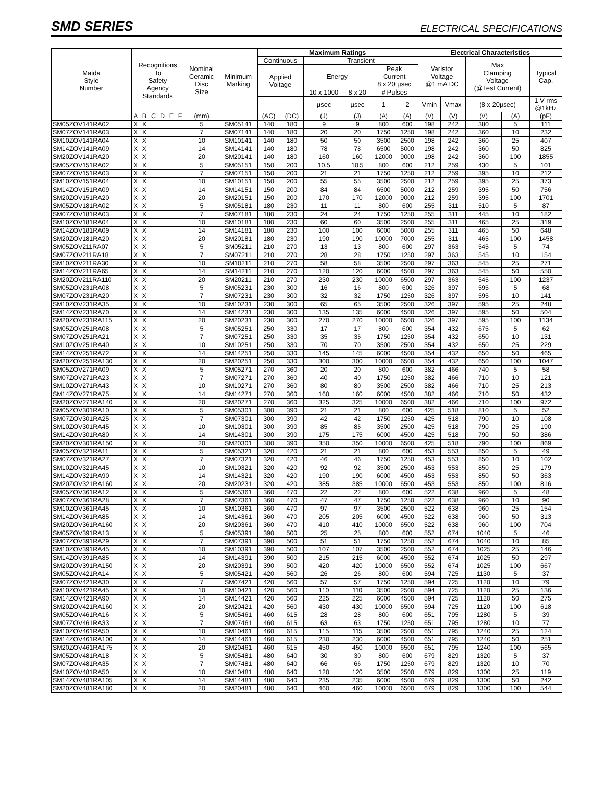SMD SERIES ELECTRICAL SPECIFICATIONS
| Maida Style Number | Recognitions To Safety Agency Standards | | | | | | Nominal Ceramic Disc Size | Minimum Marking | Maximum Ratings | | | | | | Electrical Characteristics | | | | |
| --- | --- | --- | --- | --- | --- | --- | --- | --- | --- | --- | --- | --- | --- | --- | --- | --- | --- | --- | --- |
| | | | | | | | | | Continuous | | Transient | | | | Varistor Voltage @1 mA DC | | Max Clamping Voltage (@Test Current) | | Typical Cap. |
| | | | | | | | | | Applied Voltage | | Energy | | Peak Current 8 x 20 µsec | | | | | | |
| | | | | | | | | | | | 10 x 1000 | 8 x 20 | # Pulses | | | | | | |
| | | | | | | | | | | | µsec | µsec | 1 | 2 | Vmin | Vmax | (8 x 20µsec) | | 1 V rms @1kHz |
| | A | B | C | D | E | F | (mm) | | (AC) | (DC) | (J) | (J) | (A) | (A) | (V) | (V) | (V) | (A) | (pF) |
| SM05ZOV141RA02 | X | X | | | | | 5 | SM05141 | 140 | 180 | 9 | 9 | 800 | 600 | 198 | 242 | 380 | 5 | 111 |
| SM07ZOV141RA03 | X | X | | | | | 7 | SM07141 | 140 | 180 | 20 | 20 | 1750 | 1250 | 198 | 242 | 360 | 10 | 232 |
| SM10ZOV141RA04 | X | X | | | | | 10 | SM10141 | 140 | 180 | 50 | 50 | 3500 | 2500 | 198 | 242 | 360 | 25 | 407 |
| SM14ZOV141RA09 | X | X | | | | | 14 | SM14141 | 140 | 180 | 78 | 78 | 6500 | 5000 | 198 | 242 | 360 | 50 | 825 |
| SM20ZOV141RA20 | X | X | | | | | 20 | SM20141 | 140 | 180 | 160 | 160 | 12000 | 9000 | 198 | 242 | 360 | 100 | 1855 |
| SM05ZOV151RA02 | X | X | | | | | 5 | SM05151 | 150 | 200 | 10.5 | 10.5 | 800 | 600 | 212 | 259 | 430 | 5 | 101 |
| SM07ZOV151RA03 | X | X | | | | | 7 | SM07151 | 150 | 200 | 21 | 21 | 1750 | 1250 | 212 | 259 | 395 | 10 | 212 |
| SM10ZOV151RA04 | X | X | | | | | 10 | SM10151 | 150 | 200 | 55 | 55 | 3500 | 2500 | 212 | 259 | 395 | 25 | 373 |
| SM14ZOV151RA09 | X | X | | | | | 14 | SM14151 | 150 | 200 | 84 | 84 | 6500 | 5000 | 212 | 259 | 395 | 50 | 756 |
| SM20ZOV151RA20 | X | X | | | | | 20 | SM20151 | 150 | 200 | 170 | 170 | 12000 | 9000 | 212 | 259 | 395 | 100 | 1701 |
| SM05ZOV181RA02 | X | X | | | | | 5 | SM05181 | 180 | 230 | 11 | 11 | 800 | 600 | 255 | 311 | 510 | 5 | 87 |
| SM07ZOV181RA03 | X | X | | | | | 7 | SM07181 | 180 | 230 | 24 | 24 | 1750 | 1250 | 255 | 311 | 445 | 10 | 182 |
| SM10ZOV181RA04 | X | X | | | | | 10 | SM10181 | 180 | 230 | 60 | 60 | 3500 | 2500 | 255 | 311 | 465 | 25 | 319 |
| SM14ZOV181RA09 | X | X | | | | | 14 | SM14181 | 180 | 230 | 100 | 100 | 6000 | 5000 | 255 | 311 | 465 | 50 | 648 |
| SM20ZOV181RA20 | X | X | | | | | 20 | SM20181 | 180 | 230 | 190 | 190 | 10000 | 7000 | 255 | 311 | 465 | 100 | 1458 |
| SM05ZOV211RA07 | X | X | | | | | 5 | SM05211 | 210 | 270 | 13 | 13 | 800 | 600 | 297 | 363 | 545 | 5 | 74 |
| SM07ZOV211RA18 | X | X | | | | | 7 | SM07211 | 210 | 270 | 28 | 28 | 1750 | 1250 | 297 | 363 | 545 | 10 | 154 |
| SM10ZOV211RA30 | X | X | | | | | 10 | SM10211 | 210 | 270 | 58 | 58 | 3500 | 2500 | 297 | 363 | 545 | 25 | 271 |
| SM14ZOV211RA65 | X | X | | | | | 14 | SM14211 | 210 | 270 | 120 | 120 | 6000 | 4500 | 297 | 363 | 545 | 50 | 550 |
| SM20ZOV211RA110 | X | X | | | | | 20 | SM20211 | 210 | 270 | 230 | 230 | 10000 | 6500 | 297 | 363 | 545 | 100 | 1237 |
| SM05ZOV231RA08 | X | X | | | | | 5 | SM05231 | 230 | 300 | 16 | 16 | 800 | 600 | 326 | 397 | 595 | 5 | 68 |
| SM07ZOV231RA20 | X | X | | | | | 7 | SM07231 | 230 | 300 | 32 | 32 | 1750 | 1250 | 326 | 397 | 595 | 10 | 141 |
| SM10ZOV231RA35 | X | X | | | | | 10 | SM10231 | 230 | 300 | 65 | 65 | 3500 | 2500 | 326 | 397 | 595 | 25 | 248 |
| SM14ZOV231RA70 | X | X | | | | | 14 | SM14231 | 230 | 300 | 135 | 135 | 6000 | 4500 | 326 | 397 | 595 | 50 | 504 |
| SM20ZOV231RA115 | X | X | | | | | 20 | SM20231 | 230 | 300 | 270 | 270 | 10000 | 6500 | 326 | 397 | 595 | 100 | 1134 |
| SM05ZOV251RA08 | X | X | | | | | 5 | SM05251 | 250 | 330 | 17 | 17 | 800 | 600 | 354 | 432 | 675 | 5 | 62 |
| SM07ZOV251RA21 | X | X | | | | | 7 | SM07251 | 250 | 330 | 35 | 35 | 1750 | 1250 | 354 | 432 | 650 | 10 | 131 |
| SM10ZOV251RA40 | X | X | | | | | 10 | SM10251 | 250 | 330 | 70 | 70 | 3500 | 2500 | 354 | 432 | 650 | 25 | 229 |
| SM14ZOV251RA72 | X | X | | | | | 14 | SM14251 | 250 | 330 | 145 | 145 | 6000 | 4500 | 354 | 432 | 650 | 50 | 465 |
| SM20ZOV251RA130 | X | X | | | | | 20 | SM20251 | 250 | 330 | 300 | 300 | 10000 | 6500 | 354 | 432 | 650 | 100 | 1047 |
| SM05ZOV271RA09 | X | X | | | | | 5 | SM05271 | 270 | 360 | 20 | 20 | 800 | 600 | 382 | 466 | 740 | 5 | 58 |
| SM07ZOV271RA23 | X | X | | | | | 7 | SM07271 | 270 | 360 | 40 | 40 | 1750 | 1250 | 382 | 466 | 710 | 10 | 121 |
| SM10ZOV271RA43 | X | X | | | | | 10 | SM10271 | 270 | 360 | 80 | 80 | 3500 | 2500 | 382 | 466 | 710 | 25 | 213 |
| SM14ZOV271RA75 | X | X | | | | | 14 | SM14271 | 270 | 360 | 160 | 160 | 6000 | 4500 | 382 | 466 | 710 | 50 | 432 |
| SM20ZOV271RA140 | X | X | | | | | 20 | SM20271 | 270 | 360 | 325 | 325 | 10000 | 6500 | 382 | 466 | 710 | 100 | 972 |
| SM05ZOV301RA10 | X | X | | | | | 5 | SM05301 | 300 | 390 | 21 | 21 | 800 | 600 | 425 | 518 | 810 | 5 | 52 |
| SM07ZOV301RA25 | X | X | | | | | 7 | SM07301 | 300 | 390 | 42 | 42 | 1750 | 1250 | 425 | 518 | 790 | 10 | 108 |
| SM10ZOV301RA45 | X | X | | | | | 10 | SM10301 | 300 | 390 | 85 | 85 | 3500 | 2500 | 425 | 518 | 790 | 25 | 190 |
| SM14ZOV301RA80 | X | X | | | | | 14 | SM14301 | 300 | 390 | 175 | 175 | 6000 | 4500 | 425 | 518 | 790 | 50 | 386 |
| SM20ZOV301RA150 | X | X | | | | | 20 | SM20301 | 300 | 390 | 350 | 350 | 10000 | 6500 | 425 | 518 | 790 | 100 | 869 |
| SM05ZOV321RA11 | X | X | | | | | 5 | SM05321 | 320 | 420 | 21 | 21 | 800 | 600 | 453 | 553 | 850 | 5 | 49 |
| SM07ZOV321RA27 | X | X | | | | | 7 | SM07321 | 320 | 420 | 46 | 46 | 1750 | 1250 | 453 | 553 | 850 | 10 | 102 |
| SM10ZOV321RA45 | X | X | | | | | 10 | SM10321 | 320 | 420 | 92 | 92 | 3500 | 2500 | 453 | 553 | 850 | 25 | 179 |
| SM14ZOV321RA90 | X | X | | | | | 14 | SM14321 | 320 | 420 | 190 | 190 | 6000 | 4500 | 453 | 553 | 850 | 50 | 363 |
| SM20ZOV321RA160 | X | X | | | | | 20 | SM20231 | 320 | 420 | 385 | 385 | 10000 | 6500 | 453 | 553 | 850 | 100 | 816 |
| SM05ZOV361RA12 | X | X | | | | | 5 | SM05361 | 360 | 470 | 22 | 22 | 800 | 600 | 522 | 638 | 960 | 5 | 48 |
| SM07ZOV361RA28 | X | X | | | | | 7 | SM07361 | 360 | 470 | 47 | 47 | 1750 | 1250 | 522 | 638 | 960 | 10 | 90 |
| SM10ZOV361RA45 | X | X | | | | | 10 | SM10361 | 360 | 470 | 97 | 97 | 3500 | 2500 | 522 | 638 | 960 | 25 | 154 |
| SM14ZOV361RA85 | X | X | | | | | 14 | SM14361 | 360 | 470 | 205 | 205 | 6000 | 4500 | 522 | 638 | 960 | 50 | 313 |
| SM20ZOV361RA160 | X | X | | | | | 20 | SM20361 | 360 | 470 | 410 | 410 | 10000 | 6500 | 522 | 638 | 960 | 100 | 704 |
| SM05ZOV391RA13 | X | X | | | | | 5 | SM05391 | 390 | 500 | 25 | 25 | 800 | 600 | 552 | 674 | 1040 | 5 | 46 |
| SM07ZOV391RA29 | X | X | | | | | 7 | SM07391 | 390 | 500 | 51 | 51 | 1750 | 1250 | 552 | 674 | 1040 | 10 | 85 |
| SM10ZOV391RA45 | X | X | | | | | 10 | SM10391 | 390 | 500 | 107 | 107 | 3500 | 2500 | 552 | 674 | 1025 | 25 | 146 |
| SM14ZOV391RA85 | X | X | | | | | 14 | SM14391 | 390 | 500 | 215 | 215 | 6000 | 4500 | 552 | 674 | 1025 | 50 | 297 |
| SM20ZOV391RA150 | X | X | | | | | 20 | SM20391 | 390 | 500 | 420 | 420 | 10000 | 6500 | 552 | 674 | 1025 | 100 | 667 |
| SM05ZOV421RA14 | X | X | | | | | 5 | SM05421 | 420 | 560 | 26 | 26 | 800 | 600 | 594 | 725 | 1130 | 5 | 37 |
| SM07ZOV421RA30 | X | X | | | | | 7 | SM07421 | 420 | 560 | 57 | 57 | 1750 | 1250 | 594 | 725 | 1120 | 10 | 79 |
| SM10ZOV421RA45 | X | X | | | | | 10 | SM10421 | 420 | 560 | 110 | 110 | 3500 | 2500 | 594 | 725 | 1120 | 25 | 136 |
| SM14ZOV421RA90 | X | X | | | | | 14 | SM14421 | 420 | 560 | 225 | 225 | 6000 | 4500 | 594 | 725 | 1120 | 50 | 275 |
| SM20ZOV421RA160 | X | X | | | | | 20 | SM20421 | 420 | 560 | 430 | 430 | 10000 | 6500 | 594 | 725 | 1120 | 100 | 618 |
| SM05ZOV461RA16 | X | X | | | | | 5 | SM05461 | 460 | 615 | 28 | 28 | 800 | 600 | 651 | 795 | 1280 | 5 | 39 |
| SM07ZOV461RA33 | X | X | | | | | 7 | SM07461 | 460 | 615 | 63 | 63 | 1750 | 1250 | 651 | 795 | 1280 | 10 | 77 |
| SM10ZOV461RA50 | X | X | | | | | 10 | SM10461 | 460 | 615 | 115 | 115 | 3500 | 2500 | 651 | 795 | 1240 | 25 | 124 |
| SM14ZOV461RA100 | X | X | | | | | 14 | SM14461 | 460 | 615 | 230 | 230 | 6000 | 4500 | 651 | 795 | 1240 | 50 | 251 |
| SM20ZOV461RA175 | X | X | | | | | 20 | SM20461 | 460 | 615 | 450 | 450 | 10000 | 6500 | 651 | 795 | 1240 | 100 | 565 |
| SM05ZOV481RA18 | X | X | | | | | 5 | SM05481 | 480 | 640 | 30 | 30 | 800 | 600 | 679 | 829 | 1320 | 5 | 37 |
| SM07ZOV481RA35 | X | X | | | | | 7 | SM07481 | 480 | 640 | 66 | 66 | 1750 | 1250 | 679 | 829 | 1320 | 10 | 70 |
| SM10ZOV481RA50 | X | X | | | | | 10 | SM10481 | 480 | 640 | 120 | 120 | 3500 | 2500 | 679 | 829 | 1300 | 25 | 119 |
| SM14ZOV481RA105 | X | X | | | | | 14 | SM14481 | 480 | 640 | 235 | 235 | 6000 | 4500 | 679 | 829 | 1300 | 50 | 242 |
| SM20ZOV481RA180 | X | X | | | | | 20 | SM20481 | 480 | 640 | 460 | 460 | 10000 | 6500 | 679 | 829 | 1300 | 100 | 544 |